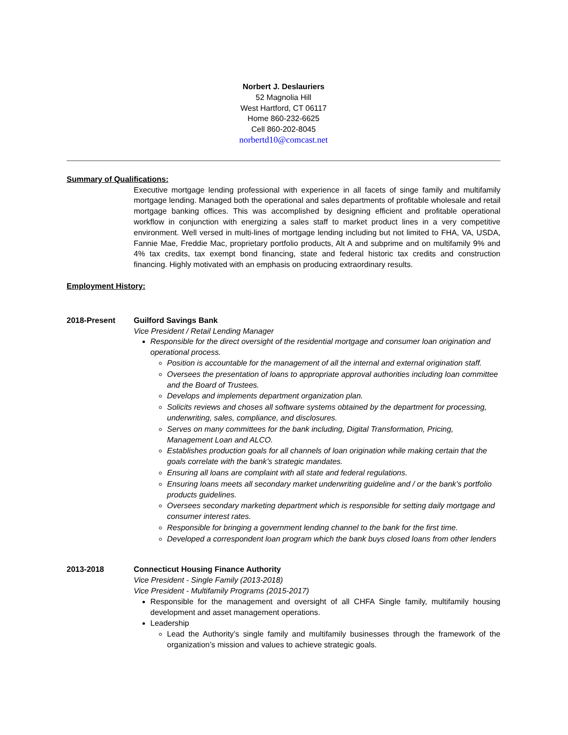Norbert J. Deslauriers
52 Magnolia Hill
West Hartford, CT 06117
Home 860-232-6625
Cell 860-202-8045
norbertd10@comcast.net
Summary of Qualifications:
Executive mortgage lending professional with experience in all facets of singe family and multifamily mortgage lending. Managed both the operational and sales departments of profitable wholesale and retail mortgage banking offices. This was accomplished by designing efficient and profitable operational workflow in conjunction with energizing a sales staff to market product lines in a very competitive environment. Well versed in multi-lines of mortgage lending including but not limited to FHA, VA, USDA, Fannie Mae, Freddie Mac, proprietary portfolio products, Alt A and subprime and on multifamily 9% and 4% tax credits, tax exempt bond financing, state and federal historic tax credits and construction financing. Highly motivated with an emphasis on producing extraordinary results.
Employment History:
2018-Present Guilford Savings Bank
Vice President / Retail Lending Manager
Responsible for the direct oversight of the residential mortgage and consumer loan origination and operational process.
Position is accountable for the management of all the internal and external origination staff.
Oversees the presentation of loans to appropriate approval authorities including loan committee and the Board of Trustees.
Develops and implements department organization plan.
Solicits reviews and choses all software systems obtained by the department for processing, underwriting, sales, compliance, and disclosures.
Serves on many committees for the bank including, Digital Transformation, Pricing, Management Loan and ALCO.
Establishes production goals for all channels of loan origination while making certain that the goals correlate with the bank’s strategic mandates.
Ensuring all loans are complaint with all state and federal regulations.
Ensuring loans meets all secondary market underwriting guideline and / or the bank’s portfolio products guidelines.
Oversees secondary marketing department which is responsible for setting daily mortgage and consumer interest rates.
Responsible for bringing a government lending channel to the bank for the first time.
Developed a correspondent loan program which the bank buys closed loans from other lenders
2013-2018 Connecticut Housing Finance Authority
Vice President - Single Family (2013-2018)
Vice President - Multifamily Programs (2015-2017)
Responsible for the management and oversight of all CHFA Single family, multifamily housing development and asset management operations.
Leadership
Lead the Authority’s single family and multifamily businesses through the framework of the organization’s mission and values to achieve strategic goals.